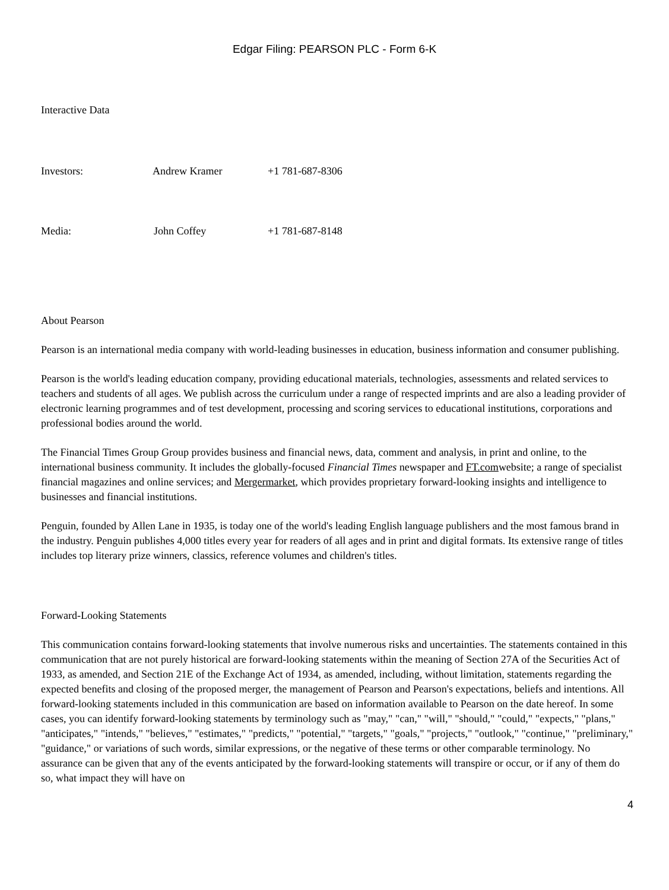Edgar Filing: PEARSON PLC - Form 6-K
Interactive Data
| Investors: | Andrew Kramer | +1 781-687-8306 |
| Media: | John Coffey | +1 781-687-8148 |
About Pearson
Pearson is an international media company with world-leading businesses in education, business information and consumer publishing.
Pearson is the world's leading education company, providing educational materials, technologies, assessments and related services to teachers and students of all ages. We publish across the curriculum under a range of respected imprints and are also a leading provider of electronic learning programmes and of test development, processing and scoring services to educational institutions, corporations and professional bodies around the world.
The Financial Times Group Group provides business and financial news, data, comment and analysis, in print and online, to the international business community. It includes the globally-focused Financial Times newspaper and FT.comwebsite; a range of specialist financial magazines and online services; and Mergermarket, which provides proprietary forward-looking insights and intelligence to businesses and financial institutions.
Penguin, founded by Allen Lane in 1935, is today one of the world's leading English language publishers and the most famous brand in the industry. Penguin publishes 4,000 titles every year for readers of all ages and in print and digital formats. Its extensive range of titles includes top literary prize winners, classics, reference volumes and children's titles.
Forward-Looking Statements
This communication contains forward-looking statements that involve numerous risks and uncertainties. The statements contained in this communication that are not purely historical are forward-looking statements within the meaning of Section 27A of the Securities Act of 1933, as amended, and Section 21E of the Exchange Act of 1934, as amended, including, without limitation, statements regarding the expected benefits and closing of the proposed merger, the management of Pearson and Pearson's expectations, beliefs and intentions. All forward-looking statements included in this communication are based on information available to Pearson on the date hereof. In some cases, you can identify forward-looking statements by terminology such as "may," "can," "will," "should," "could," "expects," "plans," "anticipates," "intends," "believes," "estimates," "predicts," "potential," "targets," "goals," "projects," "outlook," "continue," "preliminary," "guidance," or variations of such words, similar expressions, or the negative of these terms or other comparable terminology. No assurance can be given that any of the events anticipated by the forward-looking statements will transpire or occur, or if any of them do so, what impact they will have on
4